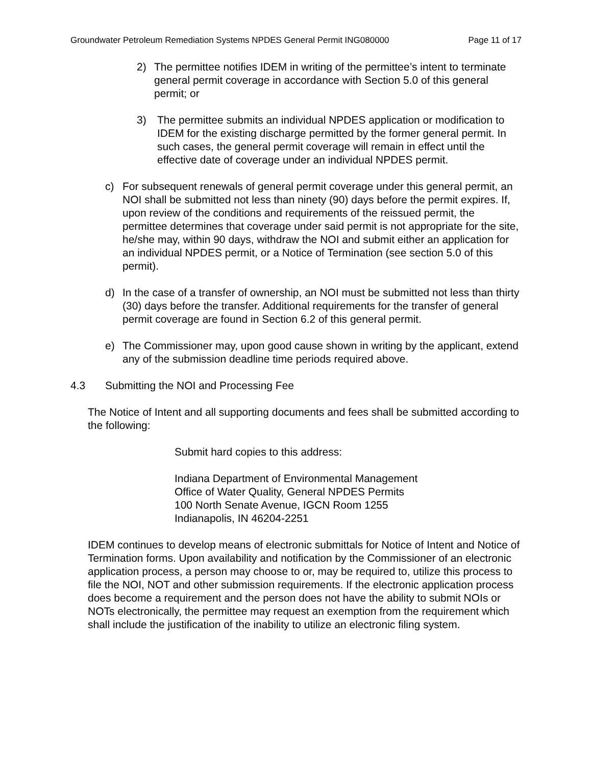Groundwater Petroleum Remediation Systems NPDES General Permit ING080000 Page 11 of 17
2) The permittee notifies IDEM in writing of the permittee’s intent to terminate general permit coverage in accordance with Section 5.0 of this general permit; or
3) The permittee submits an individual NPDES application or modification to IDEM for the existing discharge permitted by the former general permit. In such cases, the general permit coverage will remain in effect until the effective date of coverage under an individual NPDES permit.
c) For subsequent renewals of general permit coverage under this general permit, an NOI shall be submitted not less than ninety (90) days before the permit expires. If, upon review of the conditions and requirements of the reissued permit, the permittee determines that coverage under said permit is not appropriate for the site, he/she may, within 90 days, withdraw the NOI and submit either an application for an individual NPDES permit, or a Notice of Termination (see section 5.0 of this permit).
d) In the case of a transfer of ownership, an NOI must be submitted not less than thirty (30) days before the transfer. Additional requirements for the transfer of general permit coverage are found in Section 6.2 of this general permit.
e) The Commissioner may, upon good cause shown in writing by the applicant, extend any of the submission deadline time periods required above.
4.3 Submitting the NOI and Processing Fee
The Notice of Intent and all supporting documents and fees shall be submitted according to the following:
Submit hard copies to this address:
Indiana Department of Environmental Management
Office of Water Quality, General NPDES Permits
100 North Senate Avenue, IGCN Room 1255
Indianapolis, IN 46204-2251
IDEM continues to develop means of electronic submittals for Notice of Intent and Notice of Termination forms. Upon availability and notification by the Commissioner of an electronic application process, a person may choose to or, may be required to, utilize this process to file the NOI, NOT and other submission requirements. If the electronic application process does become a requirement and the person does not have the ability to submit NOIs or NOTs electronically, the permittee may request an exemption from the requirement which shall include the justification of the inability to utilize an electronic filing system.